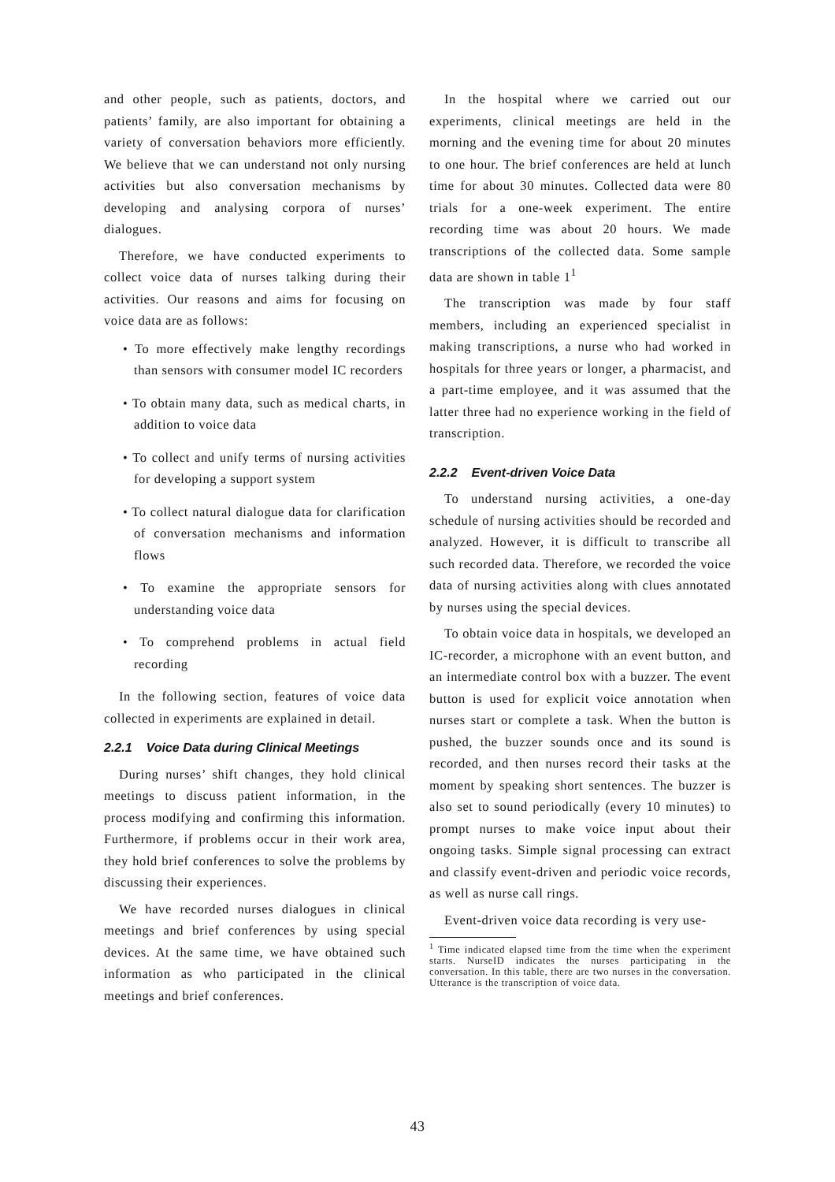and other people, such as patients, doctors, and patients’ family, are also important for obtaining a variety of conversation behaviors more efficiently. We believe that we can understand not only nursing activities but also conversation mechanisms by developing and analysing corpora of nurses’ dialogues.
Therefore, we have conducted experiments to collect voice data of nurses talking during their activities. Our reasons and aims for focusing on voice data are as follows:
• To more effectively make lengthy recordings than sensors with consumer model IC recorders
• To obtain many data, such as medical charts, in addition to voice data
• To collect and unify terms of nursing activities for developing a support system
• To collect natural dialogue data for clarification of conversation mechanisms and information flows
• To examine the appropriate sensors for understanding voice data
• To comprehend problems in actual field recording
In the following section, features of voice data collected in experiments are explained in detail.
2.2.1 Voice Data during Clinical Meetings
During nurses’ shift changes, they hold clinical meetings to discuss patient information, in the process modifying and confirming this information. Furthermore, if problems occur in their work area, they hold brief conferences to solve the problems by discussing their experiences.
We have recorded nurses dialogues in clinical meetings and brief conferences by using special devices. At the same time, we have obtained such information as who participated in the clinical meetings and brief conferences.
In the hospital where we carried out our experiments, clinical meetings are held in the morning and the evening time for about 20 minutes to one hour. The brief conferences are held at lunch time for about 30 minutes. Collected data were 80 trials for a one-week experiment. The entire recording time was about 20 hours. We made transcriptions of the collected data. Some sample data are shown in table 1<sup>1</sup>
The transcription was made by four staff members, including an experienced specialist in making transcriptions, a nurse who had worked in hospitals for three years or longer, a pharmacist, and a part-time employee, and it was assumed that the latter three had no experience working in the field of transcription.
2.2.2 Event-driven Voice Data
To understand nursing activities, a one-day schedule of nursing activities should be recorded and analyzed. However, it is difficult to transcribe all such recorded data. Therefore, we recorded the voice data of nursing activities along with clues annotated by nurses using the special devices.
To obtain voice data in hospitals, we developed an IC-recorder, a microphone with an event button, and an intermediate control box with a buzzer. The event button is used for explicit voice annotation when nurses start or complete a task. When the button is pushed, the buzzer sounds once and its sound is recorded, and then nurses record their tasks at the moment by speaking short sentences. The buzzer is also set to sound periodically (every 10 minutes) to prompt nurses to make voice input about their ongoing tasks. Simple signal processing can extract and classify event-driven and periodic voice records, as well as nurse call rings.
Event-driven voice data recording is very use-
<sup>1</sup> Time indicated elapsed time from the time when the experiment starts. NurseID indicates the nurses participating in the conversation. In this table, there are two nurses in the conversation. Utterance is the transcription of voice data.
43